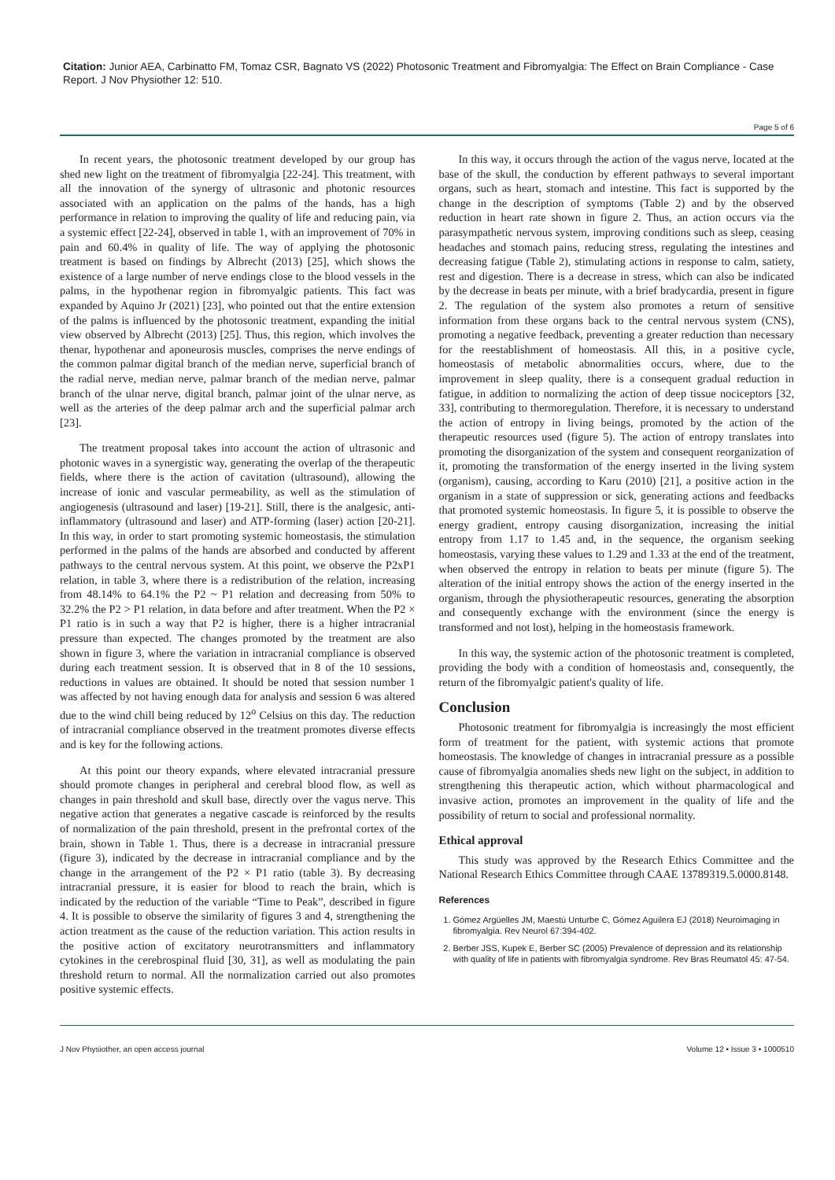Citation: Junior AEA, Carbinatto FM, Tomaz CSR, Bagnato VS (2022) Photosonic Treatment and Fibromyalgia: The Effect on Brain Compliance - Case Report. J Nov Physiother 12: 510.
Page 5 of 6
In recent years, the photosonic treatment developed by our group has shed new light on the treatment of fibromyalgia [22-24]. This treatment, with all the innovation of the synergy of ultrasonic and photonic resources associated with an application on the palms of the hands, has a high performance in relation to improving the quality of life and reducing pain, via a systemic effect [22-24], observed in table 1, with an improvement of 70% in pain and 60.4% in quality of life. The way of applying the photosonic treatment is based on findings by Albrecht (2013) [25], which shows the existence of a large number of nerve endings close to the blood vessels in the palms, in the hypothenar region in fibromyalgic patients. This fact was expanded by Aquino Jr (2021) [23], who pointed out that the entire extension of the palms is influenced by the photosonic treatment, expanding the initial view observed by Albrecht (2013) [25]. Thus, this region, which involves the thenar, hypothenar and aponeurosis muscles, comprises the nerve endings of the common palmar digital branch of the median nerve, superficial branch of the radial nerve, median nerve, palmar branch of the median nerve, palmar branch of the ulnar nerve, digital branch, palmar joint of the ulnar nerve, as well as the arteries of the deep palmar arch and the superficial palmar arch [23].
The treatment proposal takes into account the action of ultrasonic and photonic waves in a synergistic way, generating the overlap of the therapeutic fields, where there is the action of cavitation (ultrasound), allowing the increase of ionic and vascular permeability, as well as the stimulation of angiogenesis (ultrasound and laser) [19-21]. Still, there is the analgesic, anti-inflammatory (ultrasound and laser) and ATP-forming (laser) action [20-21]. In this way, in order to start promoting systemic homeostasis, the stimulation performed in the palms of the hands are absorbed and conducted by afferent pathways to the central nervous system. At this point, we observe the P2xP1 relation, in table 3, where there is a redistribution of the relation, increasing from 48.14% to 64.1% the P2 ~ P1 relation and decreasing from 50% to 32.2% the P2 > P1 relation, in data before and after treatment. When the P2 × P1 ratio is in such a way that P2 is higher, there is a higher intracranial pressure than expected. The changes promoted by the treatment are also shown in figure 3, where the variation in intracranial compliance is observed during each treatment session. It is observed that in 8 of the 10 sessions, reductions in values are obtained. It should be noted that session number 1 was affected by not having enough data for analysis and session 6 was altered due to the wind chill being reduced by 12<sup>o</sup> Celsius on this day. The reduction of intracranial compliance observed in the treatment promotes diverse effects and is key for the following actions.
At this point our theory expands, where elevated intracranial pressure should promote changes in peripheral and cerebral blood flow, as well as changes in pain threshold and skull base, directly over the vagus nerve. This negative action that generates a negative cascade is reinforced by the results of normalization of the pain threshold, present in the prefrontal cortex of the brain, shown in Table 1. Thus, there is a decrease in intracranial pressure (figure 3), indicated by the decrease in intracranial compliance and by the change in the arrangement of the P2 × P1 ratio (table 3). By decreasing intracranial pressure, it is easier for blood to reach the brain, which is indicated by the reduction of the variable “Time to Peak”, described in figure 4. It is possible to observe the similarity of figures 3 and 4, strengthening the action treatment as the cause of the reduction variation. This action results in the positive action of excitatory neurotransmitters and inflammatory cytokines in the cerebrospinal fluid [30, 31], as well as modulating the pain threshold return to normal. All the normalization carried out also promotes positive systemic effects.
In this way, it occurs through the action of the vagus nerve, located at the base of the skull, the conduction by efferent pathways to several important organs, such as heart, stomach and intestine. This fact is supported by the change in the description of symptoms (Table 2) and by the observed reduction in heart rate shown in figure 2. Thus, an action occurs via the parasympathetic nervous system, improving conditions such as sleep, ceasing headaches and stomach pains, reducing stress, regulating the intestines and decreasing fatigue (Table 2), stimulating actions in response to calm, satiety, rest and digestion. There is a decrease in stress, which can also be indicated by the decrease in beats per minute, with a brief bradycardia, present in figure 2. The regulation of the system also promotes a return of sensitive information from these organs back to the central nervous system (CNS), promoting a negative feedback, preventing a greater reduction than necessary for the reestablishment of homeostasis. All this, in a positive cycle, homeostasis of metabolic abnormalities occurs, where, due to the improvement in sleep quality, there is a consequent gradual reduction in fatigue, in addition to normalizing the action of deep tissue nociceptors [32, 33], contributing to thermoregulation. Therefore, it is necessary to understand the action of entropy in living beings, promoted by the action of the therapeutic resources used (figure 5). The action of entropy translates into promoting the disorganization of the system and consequent reorganization of it, promoting the transformation of the energy inserted in the living system (organism), causing, according to Karu (2010) [21], a positive action in the organism in a state of suppression or sick, generating actions and feedbacks that promoted systemic homeostasis. In figure 5, it is possible to observe the energy gradient, entropy causing disorganization, increasing the initial entropy from 1.17 to 1.45 and, in the sequence, the organism seeking homeostasis, varying these values to 1.29 and 1.33 at the end of the treatment, when observed the entropy in relation to beats per minute (figure 5). The alteration of the initial entropy shows the action of the energy inserted in the organism, through the physiotherapeutic resources, generating the absorption and consequently exchange with the environment (since the energy is transformed and not lost), helping in the homeostasis framework.
In this way, the systemic action of the photosonic treatment is completed, providing the body with a condition of homeostasis and, consequently, the return of the fibromyalgic patient's quality of life.
Conclusion
Photosonic treatment for fibromyalgia is increasingly the most efficient form of treatment for the patient, with systemic actions that promote homeostasis. The knowledge of changes in intracranial pressure as a possible cause of fibromyalgia anomalies sheds new light on the subject, in addition to strengthening this therapeutic action, which without pharmacological and invasive action, promotes an improvement in the quality of life and the possibility of return to social and professional normality.
Ethical approval
This study was approved by the Research Ethics Committee and the National Research Ethics Committee through CAAE 13789319.5.0000.8148.
References
1. Gómez Argüelles JM, Maestú Unturbe C, Gómez Aguilera EJ (2018) Neuroimaging in fibromyalgia. Rev Neurol 67:394-402.
2. Berber JSS, Kupek E, Berber SC (2005) Prevalence of depression and its relationship with quality of life in patients with fibromyalgia syndrome. Rev Bras Reumatol 45: 47-54.
J Nov Physiother, an open access journal Volume 12 • Issue 3 • 1000510